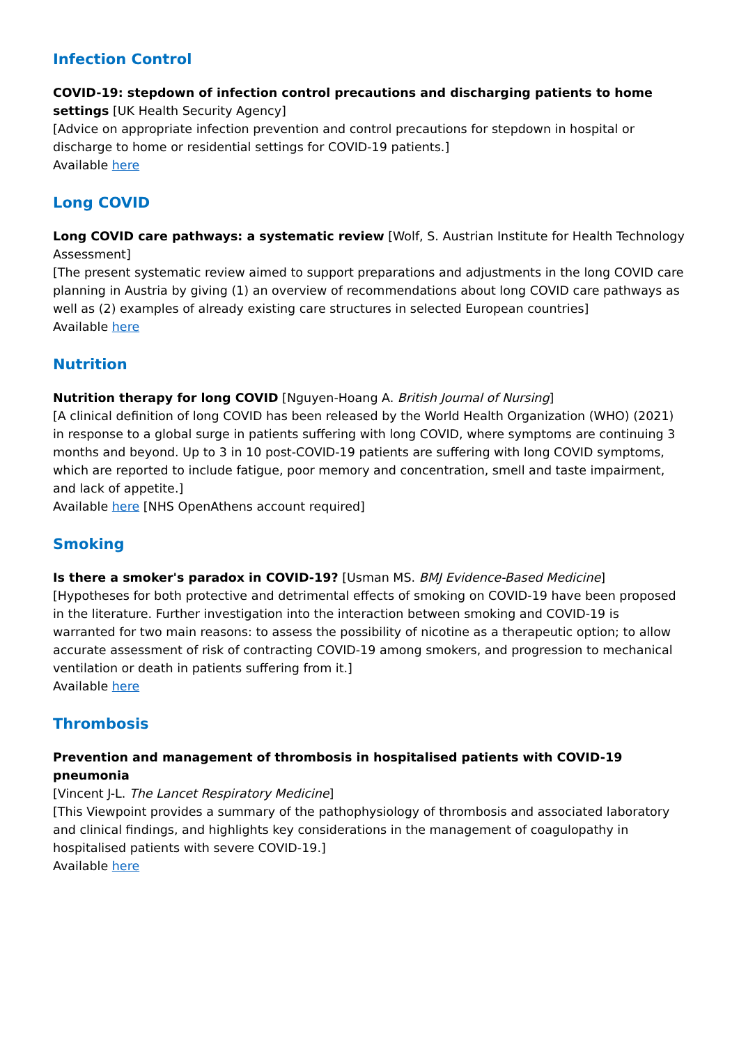Infection Control
COVID-19: stepdown of infection control precautions and discharging patients to home settings [UK Health Security Agency]
[Advice on appropriate infection prevention and control precautions for stepdown in hospital or discharge to home or residential settings for COVID-19 patients.]
Available here
Long COVID
Long COVID care pathways: a systematic review [Wolf, S. Austrian Institute for Health Technology Assessment]
[The present systematic review aimed to support preparations and adjustments in the long COVID care planning in Austria by giving (1) an overview of recommendations about long COVID care pathways as well as (2) examples of already existing care structures in selected European countries]
Available here
Nutrition
Nutrition therapy for long COVID [Nguyen-Hoang A. British Journal of Nursing]
[A clinical definition of long COVID has been released by the World Health Organization (WHO) (2021) in response to a global surge in patients suffering with long COVID, where symptoms are continuing 3 months and beyond. Up to 3 in 10 post-COVID-19 patients are suffering with long COVID symptoms, which are reported to include fatigue, poor memory and concentration, smell and taste impairment, and lack of appetite.]
Available here [NHS OpenAthens account required]
Smoking
Is there a smoker's paradox in COVID-19? [Usman MS. BMJ Evidence-Based Medicine]
[Hypotheses for both protective and detrimental effects of smoking on COVID-19 have been proposed in the literature. Further investigation into the interaction between smoking and COVID-19 is warranted for two main reasons: to assess the possibility of nicotine as a therapeutic option; to allow accurate assessment of risk of contracting COVID-19 among smokers, and progression to mechanical ventilation or death in patients suffering from it.]
Available here
Thrombosis
Prevention and management of thrombosis in hospitalised patients with COVID-19 pneumonia
[Vincent J-L. The Lancet Respiratory Medicine]
[This Viewpoint provides a summary of the pathophysiology of thrombosis and associated laboratory and clinical findings, and highlights key considerations in the management of coagulopathy in hospitalised patients with severe COVID-19.]
Available here